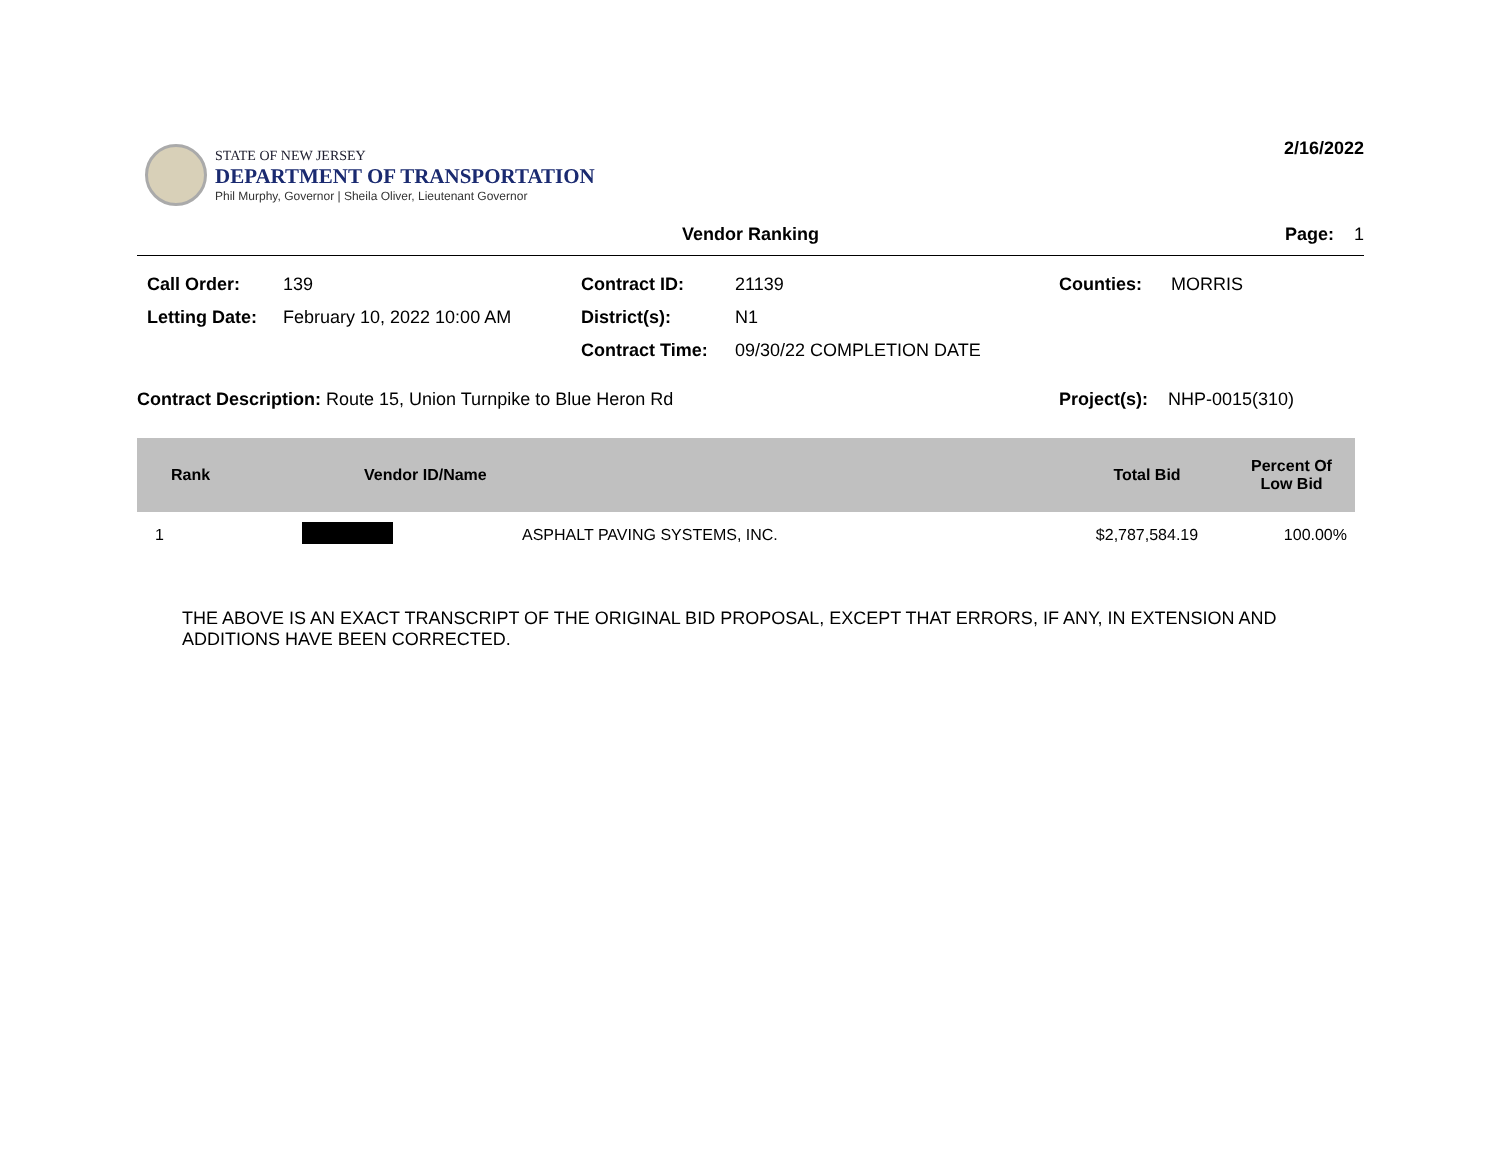STATE OF NEW JERSEY
DEPARTMENT OF TRANSPORTATION
Phil Murphy, Governor | Sheila Oliver, Lieutenant Governor
2/16/2022
Vendor Ranking Page: 1
Call Order: 139 Contract ID: 21139 Counties: MORRIS Letting Date: February 10, 2022 10:00 AM District(s): N1 Contract Time: 09/30/22 COMPLETION DATE
Contract Description: Route 15, Union Turnpike to Blue Heron Rd Project(s): NHP-0015(310)
| Rank | Vendor ID/Name | | Total Bid | Percent Of Low Bid |
| --- | --- | --- | --- | --- |
| 1 | | ASPHALT PAVING SYSTEMS, INC. | $2,787,584.19 | 100.00% |
THE ABOVE IS AN EXACT TRANSCRIPT OF THE ORIGINAL BID PROPOSAL, EXCEPT THAT ERRORS, IF ANY, IN EXTENSION AND ADDITIONS HAVE BEEN CORRECTED.